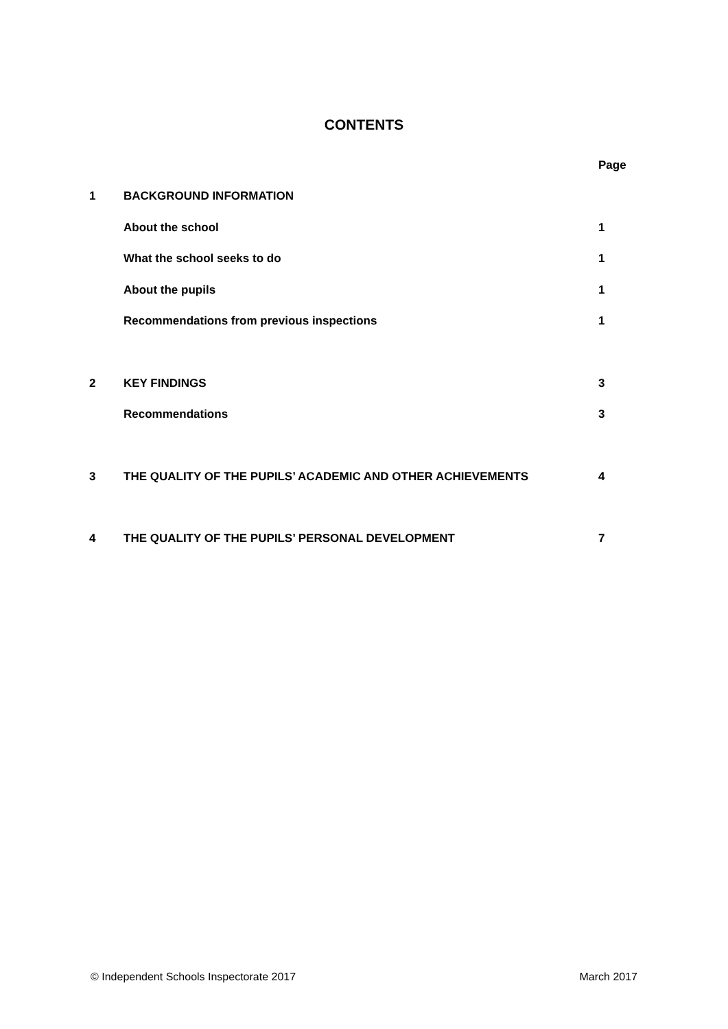CONTENTS
| | | Page |
| 1 | BACKGROUND INFORMATION | |
| | About the school | 1 |
| | What the school seeks to do | 1 |
| | About the pupils | 1 |
| | Recommendations from previous inspections | 1 |
| 2 | KEY FINDINGS | 3 |
| | Recommendations | 3 |
| 3 | THE QUALITY OF THE PUPILS’ ACADEMIC AND OTHER ACHIEVEMENTS | 4 |
| 4 | THE QUALITY OF THE PUPILS’ PERSONAL DEVELOPMENT | 7 |
© Independent Schools Inspectorate 2017 March 2017